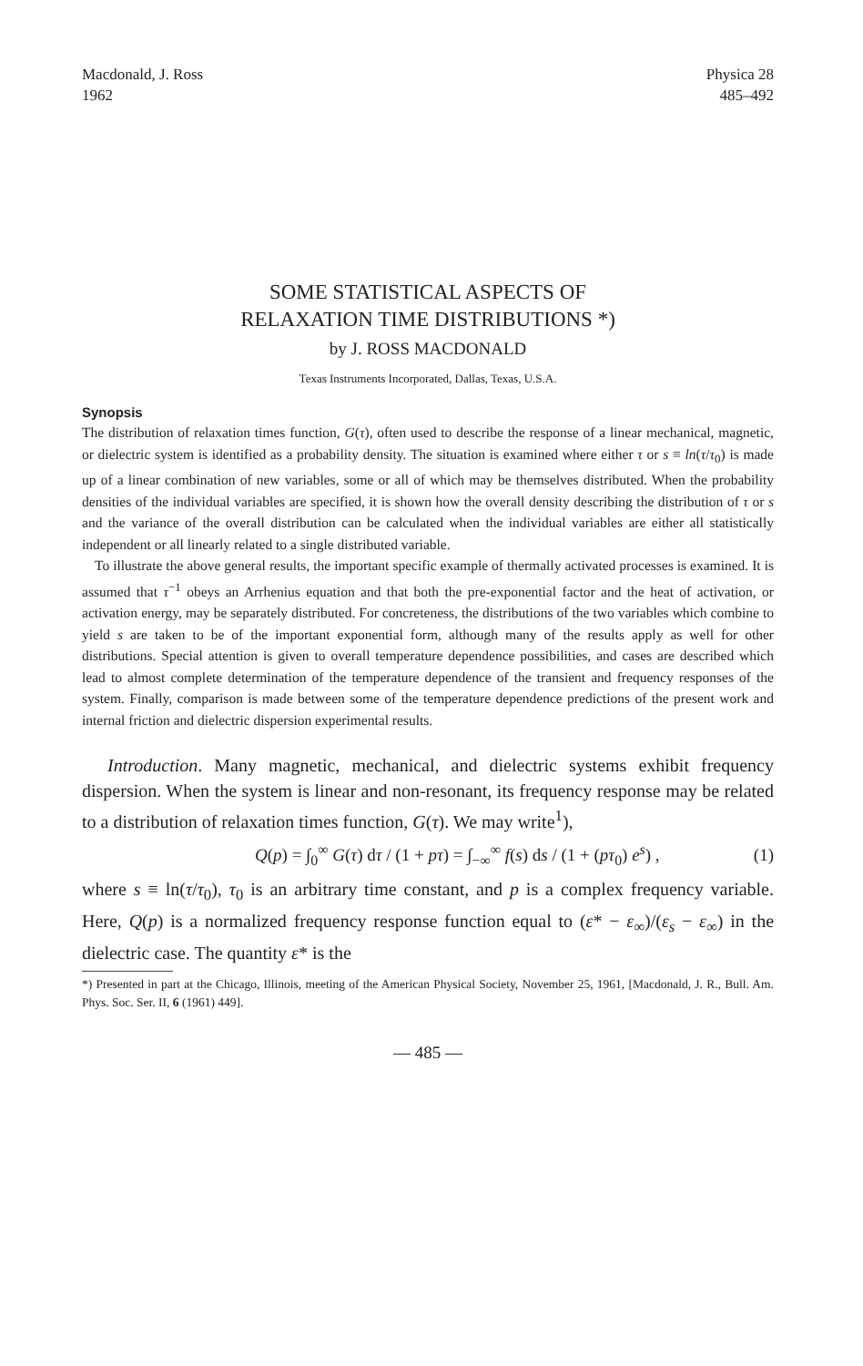Macdonald, J. Ross
1962
Physica 28
485–492
SOME STATISTICAL ASPECTS OF
RELAXATION TIME DISTRIBUTIONS *)
by J. ROSS MACDONALD
Texas Instruments Incorporated, Dallas, Texas, U.S.A.
Synopsis
The distribution of relaxation times function, G(τ), often used to describe the response of a linear mechanical, magnetic, or dielectric system is identified as a probability density. The situation is examined where either τ or s ≡ ln(τ/τ<sub>0</sub>) is made up of a linear combination of new variables, some or all of which may be themselves distributed. When the probability densities of the individual variables are specified, it is shown how the overall density describing the distribution of τ or s and the variance of the overall distribution can be calculated when the individual variables are either all statistically independent or all linearly related to a single distributed variable.
To illustrate the above general results, the important specific example of thermally activated processes is examined. It is assumed that τ<sup>−1</sup> obeys an Arrhenius equation and that both the pre-exponential factor and the heat of activation, or activation energy, may be separately distributed. For concreteness, the distributions of the two variables which combine to yield s are taken to be of the important exponential form, although many of the results apply as well for other distributions. Special attention is given to overall temperature dependence possibilities, and cases are described which lead to almost complete determination of the temperature dependence of the transient and frequency responses of the system. Finally, comparison is made between some of the temperature dependence predictions of the present work and internal friction and dielectric dispersion experimental results.
Introduction. Many magnetic, mechanical, and dielectric systems exhibit frequency dispersion. When the system is linear and non-resonant, its frequency response may be related to a distribution of relaxation times function, G(τ). We may write<sup>1</sup>),
Q(p) = ∫<sub>0</sub><sup>∞</sup> G(τ) dτ / (1 + pτ) = ∫<sub>−∞</sub><sup>∞</sup> f(s) ds / (1 + (pτ<sub>0</sub>) e<sup>s</sup>) ,
(1)
where s ≡ ln(τ/τ<sub>0</sub>), τ<sub>0</sub> is an arbitrary time constant, and p is a complex frequency variable. Here, Q(p) is a normalized frequency response function equal to (ε* − ε<sub>∞</sub>)/(ε<sub>s</sub> − ε<sub>∞</sub>) in the dielectric case. The quantity ε* is the
*) Presented in part at the Chicago, Illinois, meeting of the American Physical Society, November 25, 1961, [Macdonald, J. R., Bull. Am. Phys. Soc. Ser. II, 6 (1961) 449].
— 485 —